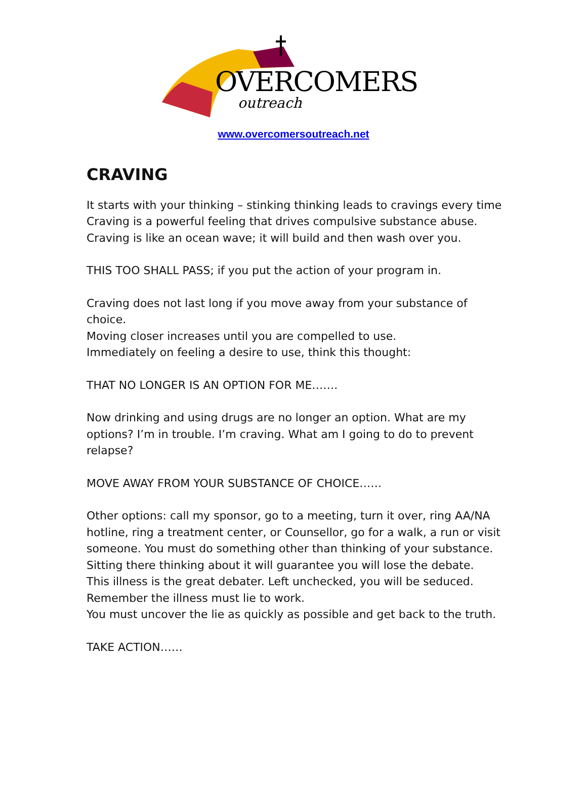OVERCOMERS
outreach
www.overcomersoutreach.net
CRAVING
It starts with your thinking – stinking thinking leads to cravings every time
Craving is a powerful feeling that drives compulsive substance abuse.
Craving is like an ocean wave; it will build and then wash over you.
THIS TOO SHALL PASS; if you put the action of your program in.
Craving does not last long if you move away from your substance of choice.
Moving closer increases until you are compelled to use.
Immediately on feeling a desire to use, think this thought:
THAT NO LONGER IS AN OPTION FOR ME…….
Now drinking and using drugs are no longer an option. What are my options? I’m in trouble. I’m craving. What am I going to do to prevent relapse?
MOVE AWAY FROM YOUR SUBSTANCE OF CHOICE……
Other options: call my sponsor, go to a meeting, turn it over, ring AA/NA hotline, ring a treatment center, or Counsellor, go for a walk, a run or visit someone. You must do something other than thinking of your substance.
Sitting there thinking about it will guarantee you will lose the debate.
This illness is the great debater. Left unchecked, you will be seduced.
Remember the illness must lie to work.
You must uncover the lie as quickly as possible and get back to the truth.
TAKE ACTION……